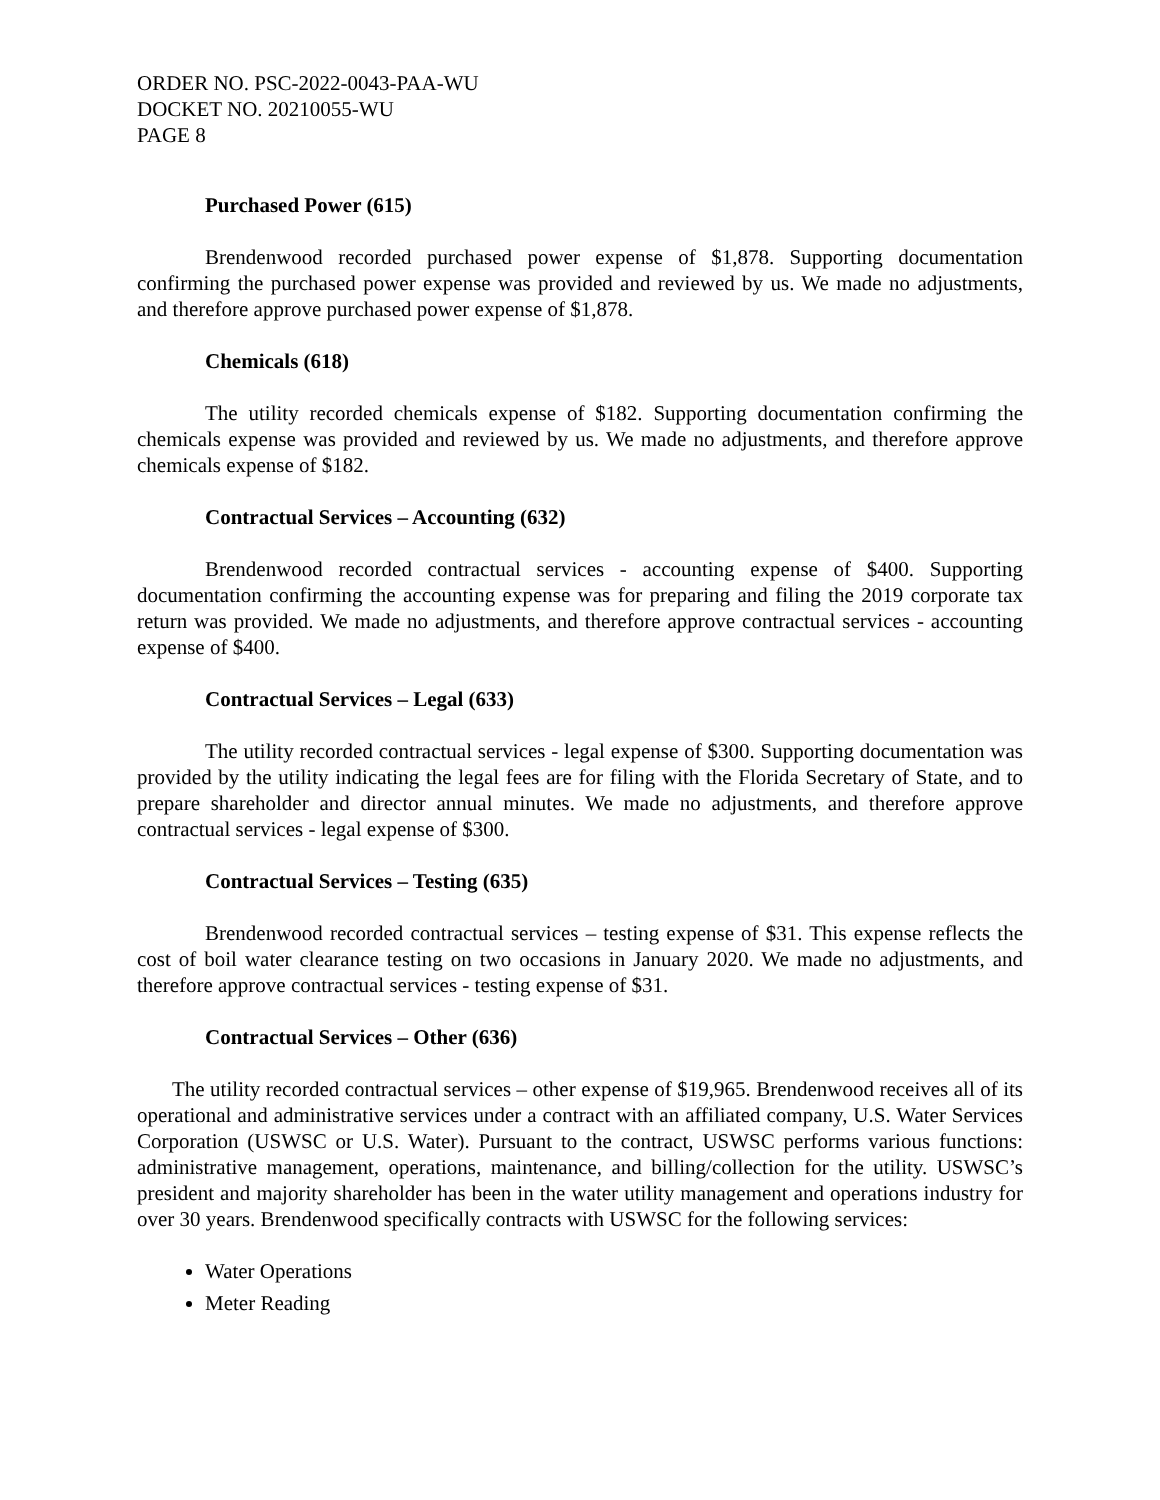ORDER NO. PSC-2022-0043-PAA-WU
DOCKET NO. 20210055-WU
PAGE 8
Purchased Power (615)
Brendenwood recorded purchased power expense of $1,878. Supporting documentation confirming the purchased power expense was provided and reviewed by us. We made no adjustments, and therefore approve purchased power expense of $1,878.
Chemicals (618)
The utility recorded chemicals expense of $182. Supporting documentation confirming the chemicals expense was provided and reviewed by us. We made no adjustments, and therefore approve chemicals expense of $182.
Contractual Services – Accounting (632)
Brendenwood recorded contractual services - accounting expense of $400. Supporting documentation confirming the accounting expense was for preparing and filing the 2019 corporate tax return was provided. We made no adjustments, and therefore approve contractual services - accounting expense of $400.
Contractual Services – Legal (633)
The utility recorded contractual services - legal expense of $300. Supporting documentation was provided by the utility indicating the legal fees are for filing with the Florida Secretary of State, and to prepare shareholder and director annual minutes. We made no adjustments, and therefore approve contractual services - legal expense of $300.
Contractual Services – Testing (635)
Brendenwood recorded contractual services – testing expense of $31. This expense reflects the cost of boil water clearance testing on two occasions in January 2020. We made no adjustments, and therefore approve contractual services - testing expense of $31.
Contractual Services – Other (636)
The utility recorded contractual services – other expense of $19,965. Brendenwood receives all of its operational and administrative services under a contract with an affiliated company, U.S. Water Services Corporation (USWSC or U.S. Water). Pursuant to the contract, USWSC performs various functions: administrative management, operations, maintenance, and billing/collection for the utility. USWSC’s president and majority shareholder has been in the water utility management and operations industry for over 30 years. Brendenwood specifically contracts with USWSC for the following services:
Water Operations
Meter Reading